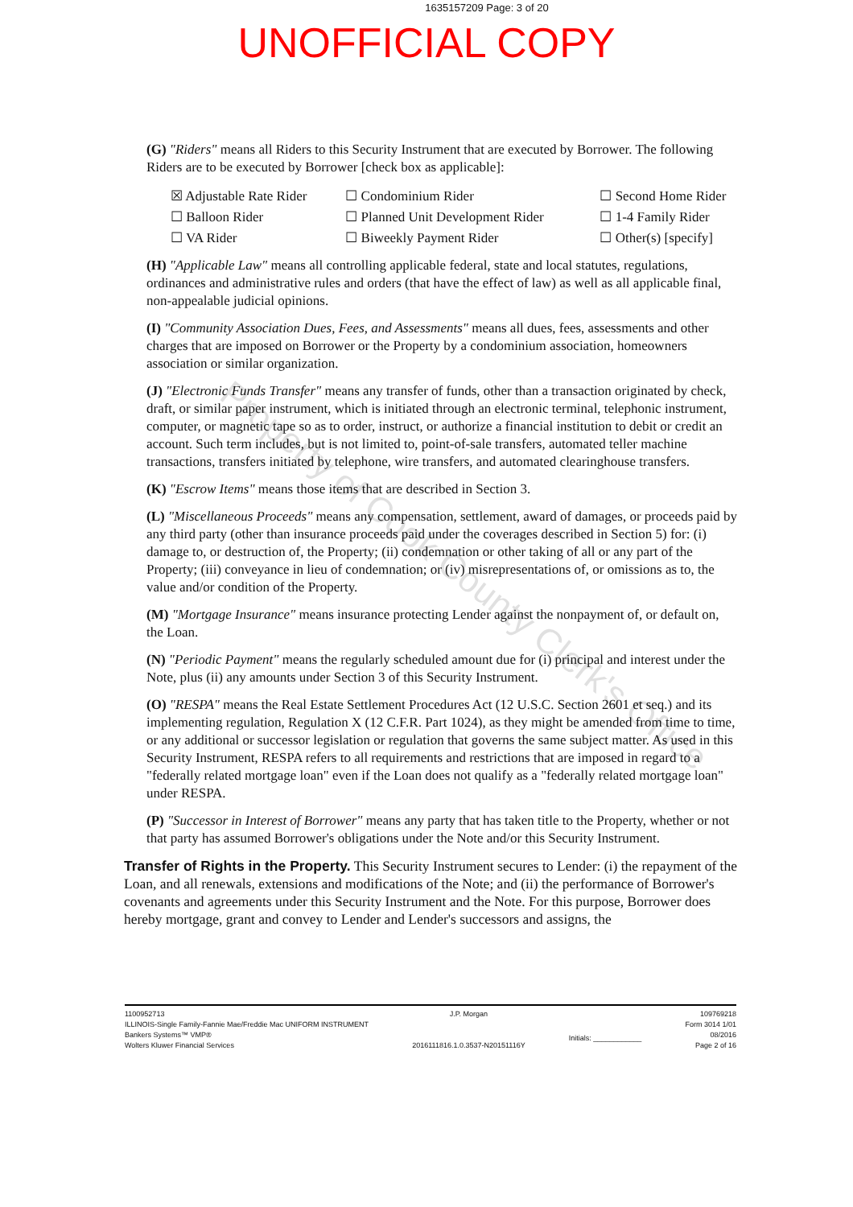1635157209 Page: 3 of 20
UNOFFICIAL COPY
(G) "Riders" means all Riders to this Security Instrument that are executed by Borrower. The following Riders are to be executed by Borrower [check box as applicable]:
| ☒ Adjustable Rate Rider | ☐ Condominium Rider | ☐ Second Home Rider |
| ☐ Balloon Rider | ☐ Planned Unit Development Rider | ☐ 1-4 Family Rider |
| ☐ VA Rider | ☐ Biweekly Payment Rider | ☐ Other(s) [specify] |
(H) "Applicable Law" means all controlling applicable federal, state and local statutes, regulations, ordinances and administrative rules and orders (that have the effect of law) as well as all applicable final, non-appealable judicial opinions.
(I) "Community Association Dues, Fees, and Assessments" means all dues, fees, assessments and other charges that are imposed on Borrower or the Property by a condominium association, homeowners association or similar organization.
(J) "Electronic Funds Transfer" means any transfer of funds, other than a transaction originated by check, draft, or similar paper instrument, which is initiated through an electronic terminal, telephonic instrument, computer, or magnetic tape so as to order, instruct, or authorize a financial institution to debit or credit an account. Such term includes, but is not limited to, point-of-sale transfers, automated teller machine transactions, transfers initiated by telephone, wire transfers, and automated clearinghouse transfers.
(K) "Escrow Items" means those items that are described in Section 3.
(L) "Miscellaneous Proceeds" means any compensation, settlement, award of damages, or proceeds paid by any third party (other than insurance proceeds paid under the coverages described in Section 5) for: (i) damage to, or destruction of, the Property; (ii) condemnation or other taking of all or any part of the Property; (iii) conveyance in lieu of condemnation; or (iv) misrepresentations of, or omissions as to, the value and/or condition of the Property.
(M) "Mortgage Insurance" means insurance protecting Lender against the nonpayment of, or default on, the Loan.
(N) "Periodic Payment" means the regularly scheduled amount due for (i) principal and interest under the Note, plus (ii) any amounts under Section 3 of this Security Instrument.
(O) "RESPA" means the Real Estate Settlement Procedures Act (12 U.S.C. Section 2601 et seq.) and its implementing regulation, Regulation X (12 C.F.R. Part 1024), as they might be amended from time to time, or any additional or successor legislation or regulation that governs the same subject matter. As used in this Security Instrument, RESPA refers to all requirements and restrictions that are imposed in regard to a "federally related mortgage loan" even if the Loan does not qualify as a "federally related mortgage loan" under RESPA.
(P) "Successor in Interest of Borrower" means any party that has taken title to the Property, whether or not that party has assumed Borrower's obligations under the Note and/or this Security Instrument.
Transfer of Rights in the Property. This Security Instrument secures to Lender: (i) the repayment of the Loan, and all renewals, extensions and modifications of the Note; and (ii) the performance of Borrower's covenants and agreements under this Security Instrument and the Note. For this purpose, Borrower does hereby mortgage, grant and convey to Lender and Lender's successors and assigns, the
Property of Cook County Clerk's Office
1100952713
ILLINOIS-Single Family-Fannie Mae/Freddie Mac UNIFORM INSTRUMENT
Bankers Systems™ VMP®
Wolters Kluwer Financial Services
J.P. Morgan
2016111816.1.0.3537-N20151116Y
Initials: ____________
109769218
Form 3014 1/01
08/2016
Page 2 of 16